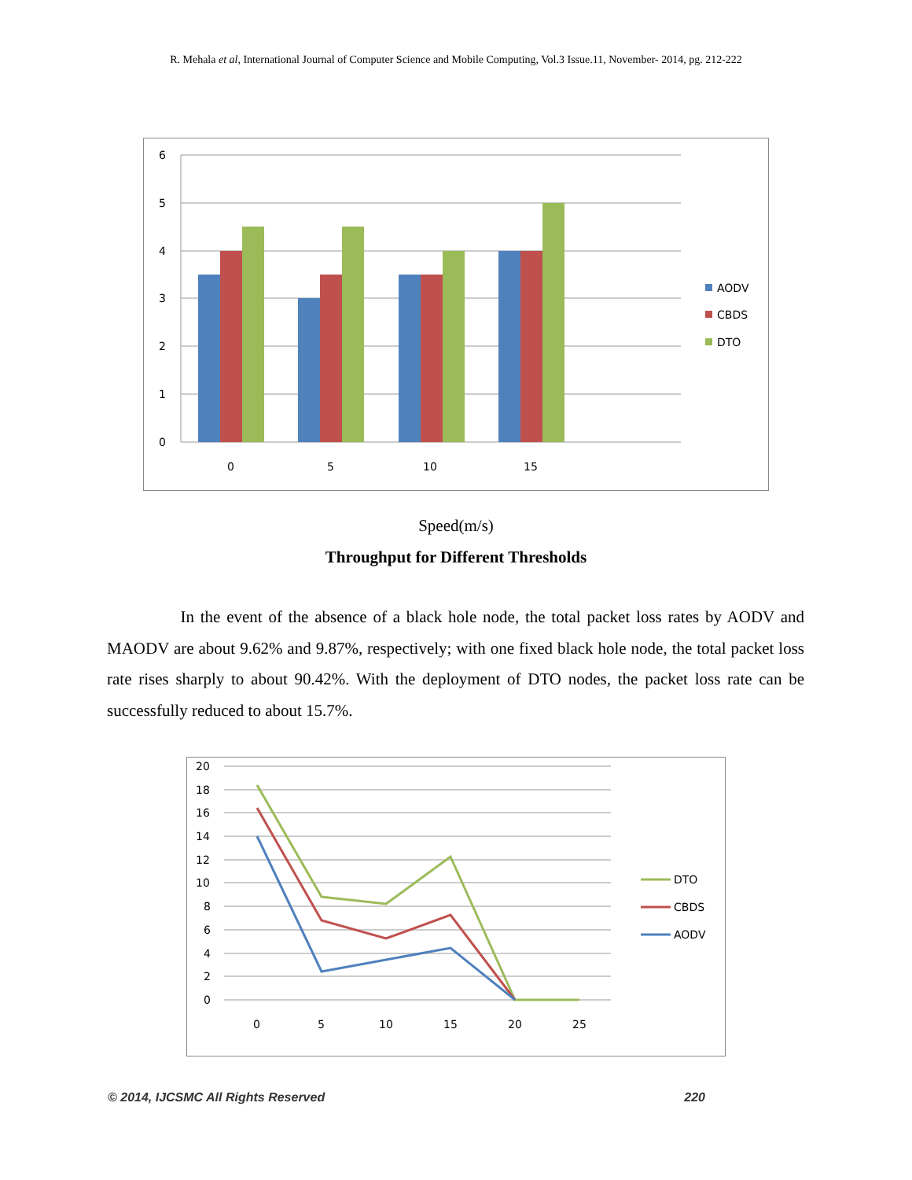R. Mehala et al, International Journal of Computer Science and Mobile Computing, Vol.3 Issue.11, November- 2014, pg. 212-222
6
5
4
3
2
1
0
0
5
10
15
AODV
CBDS
DTO
Speed(m/s)
Throughput for Different Thresholds
In the event of the absence of a black hole node, the total packet loss rates by AODV and MAODV are about 9.62% and 9.87%, respectively; with one fixed black hole node, the total packet loss rate rises sharply to about 90.42%. With the deployment of DTO nodes, the packet loss rate can be successfully reduced to about 15.7%.
20
18
16
14
12
10
8
6
4
2
0
0
5
10
15
20
25
DTO
CBDS
AODV
© 2014, IJCSMC All Rights Reserved 220